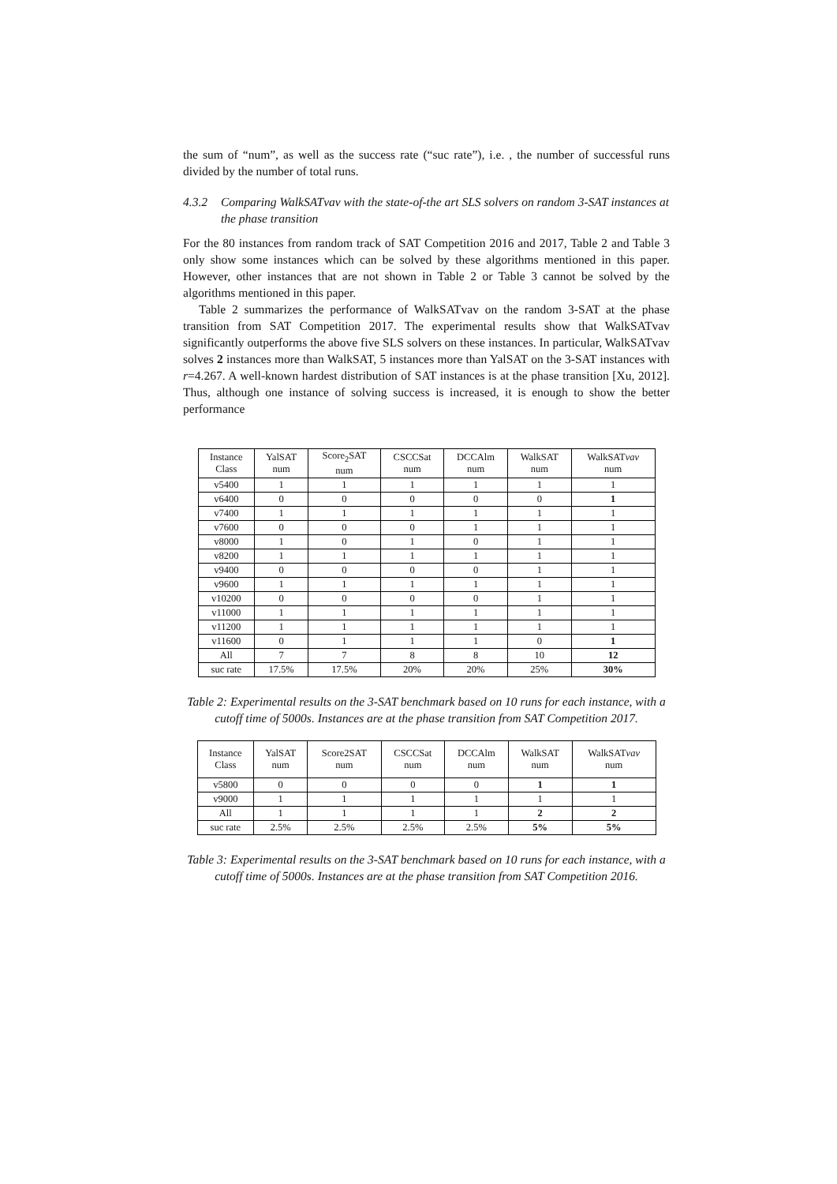the sum of “num”, as well as the success rate (“suc rate”), i.e. , the number of successful runs divided by the number of total runs.
4.3.2 Comparing WalkSATvav with the state-of-the art SLS solvers on random 3-SAT instances at the phase transition
For the 80 instances from random track of SAT Competition 2016 and 2017, Table 2 and Table 3 only show some instances which can be solved by these algorithms mentioned in this paper. However, other instances that are not shown in Table 2 or Table 3 cannot be solved by the algorithms mentioned in this paper.
Table 2 summarizes the performance of WalkSATvav on the random 3-SAT at the phase transition from SAT Competition 2017. The experimental results show that WalkSATvav significantly outperforms the above five SLS solvers on these instances. In particular, WalkSATvav solves 2 instances more than WalkSAT, 5 instances more than YalSAT on the 3-SAT instances with r=4.267. A well-known hardest distribution of SAT instances is at the phase transition [Xu, 2012]. Thus, although one instance of solving success is increased, it is enough to show the better performance
| Instance Class | YalSAT num | Score<sub>2</sub>SAT num | CSCCSat num | DCCAlm num | WalkSAT num | WalkSAT vav num |
| --- | --- | --- | --- | --- | --- | --- |
| v5400 | 1 | 1 | 1 | 1 | 1 | 1 |
| v6400 | 0 | 0 | 0 | 0 | 0 | 1 |
| v7400 | 1 | 1 | 1 | 1 | 1 | 1 |
| v7600 | 0 | 0 | 0 | 1 | 1 | 1 |
| v8000 | 1 | 0 | 1 | 0 | 1 | 1 |
| v8200 | 1 | 1 | 1 | 1 | 1 | 1 |
| v9400 | 0 | 0 | 0 | 0 | 1 | 1 |
| v9600 | 1 | 1 | 1 | 1 | 1 | 1 |
| v10200 | 0 | 0 | 0 | 0 | 1 | 1 |
| v11000 | 1 | 1 | 1 | 1 | 1 | 1 |
| v11200 | 1 | 1 | 1 | 1 | 1 | 1 |
| v11600 | 0 | 1 | 1 | 1 | 0 | 1 |
| All | 7 | 7 | 8 | 8 | 10 | 12 |
| suc rate | 17.5% | 17.5% | 20% | 20% | 25% | 30% |
Table 2: Experimental results on the 3-SAT benchmark based on 10 runs for each instance, with a cutoff time of 5000s. Instances are at the phase transition from SAT Competition 2017.
| Instance Class | YalSAT num | Score2SAT num | CSCCSat num | DCCAlm num | WalkSAT num | WalkSAT vav num |
| --- | --- | --- | --- | --- | --- | --- |
| v5800 | 0 | 0 | 0 | 0 | 1 | 1 |
| v9000 | 1 | 1 | 1 | 1 | 1 | 1 |
| All | 1 | 1 | 1 | 1 | 2 | 2 |
| suc rate | 2.5% | 2.5% | 2.5% | 2.5% | 5% | 5% |
Table 3: Experimental results on the 3-SAT benchmark based on 10 runs for each instance, with a cutoff time of 5000s. Instances are at the phase transition from SAT Competition 2016.